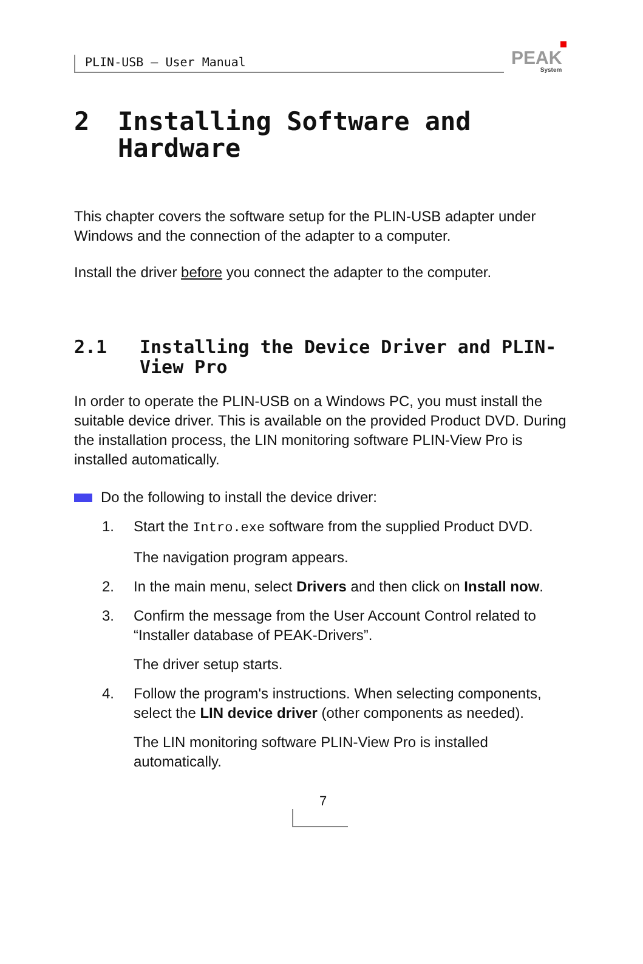PLIN-USB – User Manual
PEAK
System
2 Installing Software and
Hardware
This chapter covers the software setup for the PLIN-USB adapter under Windows and the connection of the adapter to a computer.
Install the driver before you connect the adapter to the computer.
2.1 Installing the Device Driver and PLIN-View Pro
In order to operate the PLIN-USB on a Windows PC, you must install the suitable device driver. This is available on the provided Product DVD. During the installation process, the LIN monitoring software PLIN-View Pro is installed automatically.
Do the following to install the device driver:
1. Start the Intro.exe software from the supplied Product DVD.
The navigation program appears.
2. In the main menu, select Drivers and then click on Install now.
3. Confirm the message from the User Account Control related to “Installer database of PEAK-Drivers”.
The driver setup starts.
4. Follow the program's instructions. When selecting components, select the LIN device driver (other components as needed).
The LIN monitoring software PLIN-View Pro is installed automatically.
7